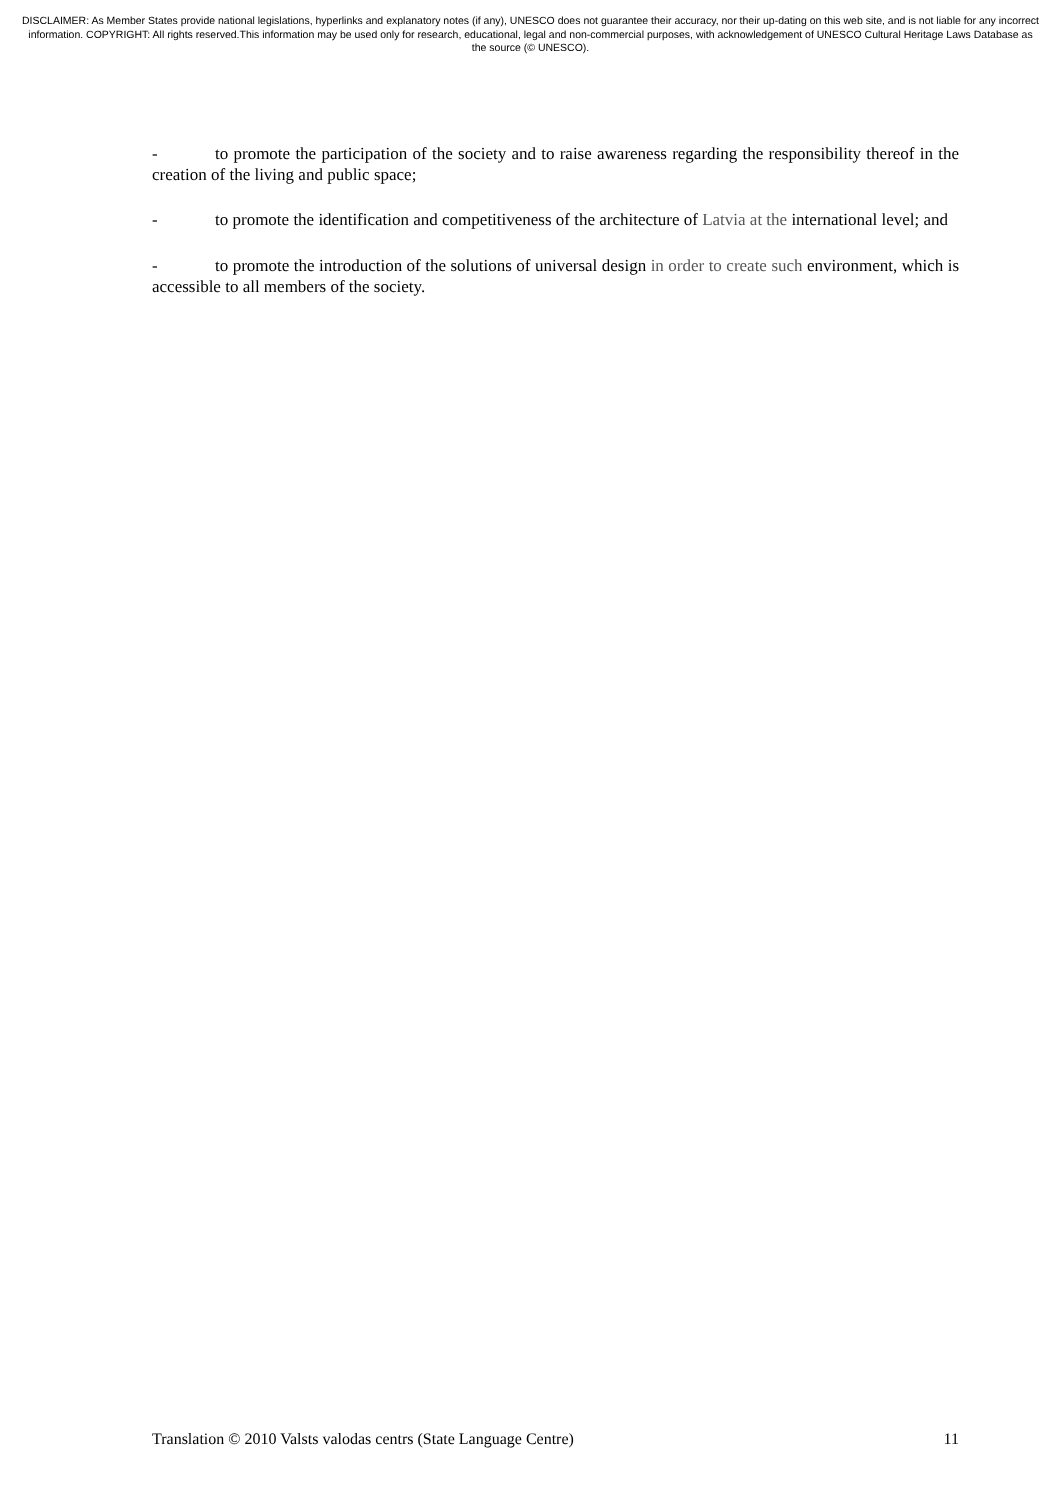DISCLAIMER: As Member States provide national legislations, hyperlinks and explanatory notes (if any), UNESCO does not guarantee their accuracy, nor their up-dating on this web site, and is not liable for any incorrect information. COPYRIGHT: All rights reserved.This information may be used only for research, educational, legal and non-commercial purposes, with acknowledgement of UNESCO Cultural Heritage Laws Database as the source (© UNESCO).
- to promote the participation of the society and to raise awareness regarding the responsibility thereof in the creation of the living and public space;
- to promote the identification and competitiveness of the architecture of Latvia at the international level; and
- to promote the introduction of the solutions of universal design in order to create such environment, which is accessible to all members of the society.
Translation © 2010 Valsts valodas centrs (State Language Centre) 11